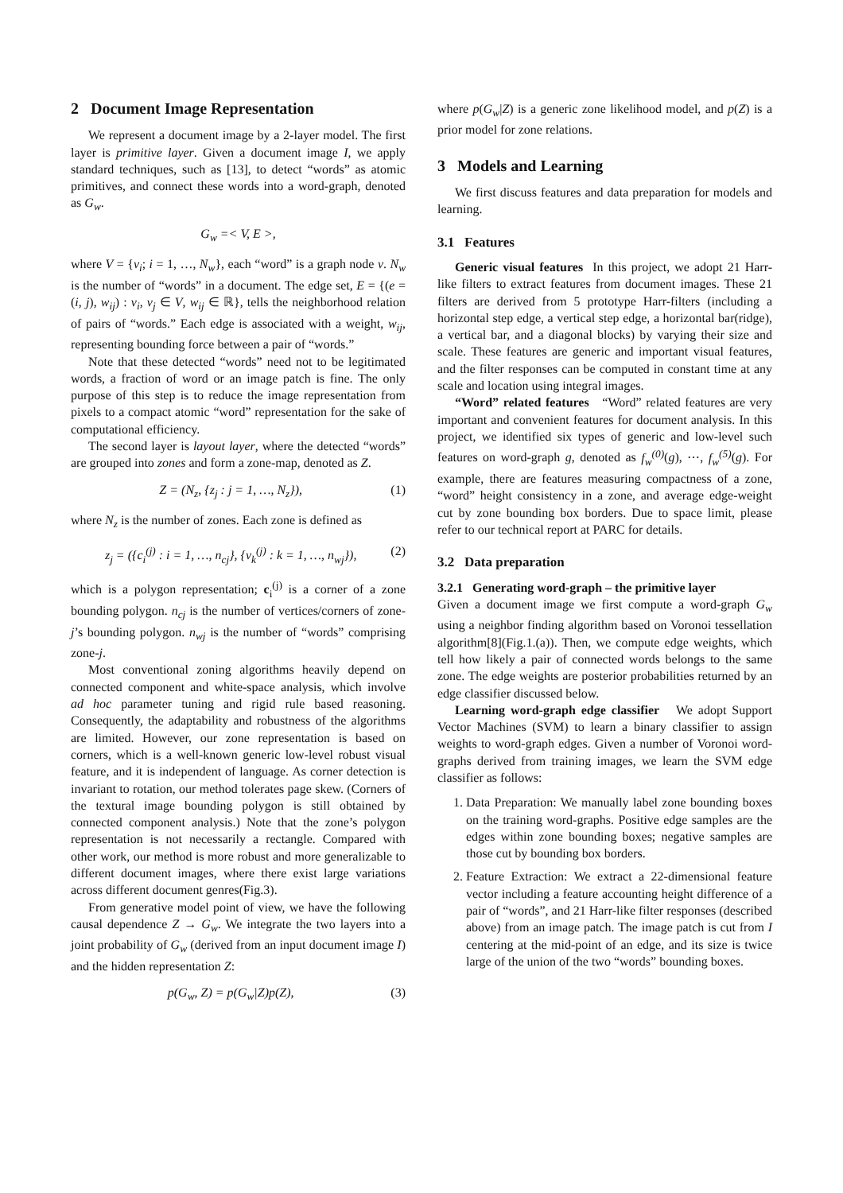2 Document Image Representation
We represent a document image by a 2-layer model. The first layer is primitive layer. Given a document image I, we apply standard techniques, such as [13], to detect “words” as atomic primitives, and connect these words into a word-graph, denoted as G<sub>w</sub>.
G<sub>w</sub> =< V, E >,
where V = {v<sub>i</sub>; i = 1, …, N<sub>w</sub>}, each “word” is a graph node v. N<sub>w</sub> is the number of “words” in a document. The edge set, E = {(e = (i, j), w<sub>ij</sub>) : v<sub>i</sub>, v<sub>j</sub> ∈ V, w<sub>ij</sub> ∈ ℝ}, tells the neighborhood relation of pairs of “words.” Each edge is associated with a weight, w<sub>ij</sub>, representing bounding force between a pair of “words.”
Note that these detected “words” need not to be legitimated words, a fraction of word or an image patch is fine. The only purpose of this step is to reduce the image representation from pixels to a compact atomic “word” representation for the sake of computational efficiency.
The second layer is layout layer, where the detected “words” are grouped into zones and form a zone-map, denoted as Z.
Z = (N<sub>z</sub>, {z<sub>j</sub> : j = 1, …, N<sub>z</sub>}), (1)
where N<sub>z</sub> is the number of zones. Each zone is defined as
z<sub>j</sub> = ({c<sub>i</sub><sup>(j)</sup> : i = 1, …, n<sub>cj</sub>}, {v<sub>k</sub><sup>(j)</sup> : k = 1, …, n<sub>wj</sub>}), (2)
which is a polygon representation; c<sub>i</sub><sup>(j)</sup> is a corner of a zone bounding polygon. n<sub>cj</sub> is the number of vertices/corners of zone-j’s bounding polygon. n<sub>wj</sub> is the number of “words” comprising zone-j.
Most conventional zoning algorithms heavily depend on connected component and white-space analysis, which involve ad hoc parameter tuning and rigid rule based reasoning. Consequently, the adaptability and robustness of the algorithms are limited. However, our zone representation is based on corners, which is a well-known generic low-level robust visual feature, and it is independent of language. As corner detection is invariant to rotation, our method tolerates page skew. (Corners of the textural image bounding polygon is still obtained by connected component analysis.) Note that the zone’s polygon representation is not necessarily a rectangle. Compared with other work, our method is more robust and more generalizable to different document images, where there exist large variations across different document genres(Fig.3).
From generative model point of view, we have the following causal dependence Z → G<sub>w</sub>. We integrate the two layers into a joint probability of G<sub>w</sub> (derived from an input document image I) and the hidden representation Z:
p(G<sub>w</sub>, Z) = p(G<sub>w</sub>|Z)p(Z), (3)
where p(G<sub>w</sub>|Z) is a generic zone likelihood model, and p(Z) is a prior model for zone relations.
3 Models and Learning
We first discuss features and data preparation for models and learning.
3.1 Features
Generic visual features In this project, we adopt 21 Harr-like filters to extract features from document images. These 21 filters are derived from 5 prototype Harr-filters (including a horizontal step edge, a vertical step edge, a horizontal bar(ridge), a vertical bar, and a diagonal blocks) by varying their size and scale. These features are generic and important visual features, and the filter responses can be computed in constant time at any scale and location using integral images.
“Word” related features “Word” related features are very important and convenient features for document analysis. In this project, we identified six types of generic and low-level such features on word-graph g, denoted as f<sub>w</sub><sup>(0)</sup>(g), ⋯, f<sub>w</sub><sup>(5)</sup>(g). For example, there are features measuring compactness of a zone, “word” height consistency in a zone, and average edge-weight cut by zone bounding box borders. Due to space limit, please refer to our technical report at PARC for details.
3.2 Data preparation
3.2.1 Generating word-graph – the primitive layer
Given a document image we first compute a word-graph G<sub>w</sub> using a neighbor finding algorithm based on Voronoi tessellation algorithm[8](Fig.1.(a)). Then, we compute edge weights, which tell how likely a pair of connected words belongs to the same zone. The edge weights are posterior probabilities returned by an edge classifier discussed below.
Learning word-graph edge classifier We adopt Support Vector Machines (SVM) to learn a binary classifier to assign weights to word-graph edges. Given a number of Voronoi word-graphs derived from training images, we learn the SVM edge classifier as follows:
1. Data Preparation: We manually label zone bounding boxes on the training word-graphs. Positive edge samples are the edges within zone bounding boxes; negative samples are those cut by bounding box borders.
2. Feature Extraction: We extract a 22-dimensional feature vector including a feature accounting height difference of a pair of “words”, and 21 Harr-like filter responses (described above) from an image patch. The image patch is cut from I centering at the mid-point of an edge, and its size is twice large of the union of the two “words” bounding boxes.